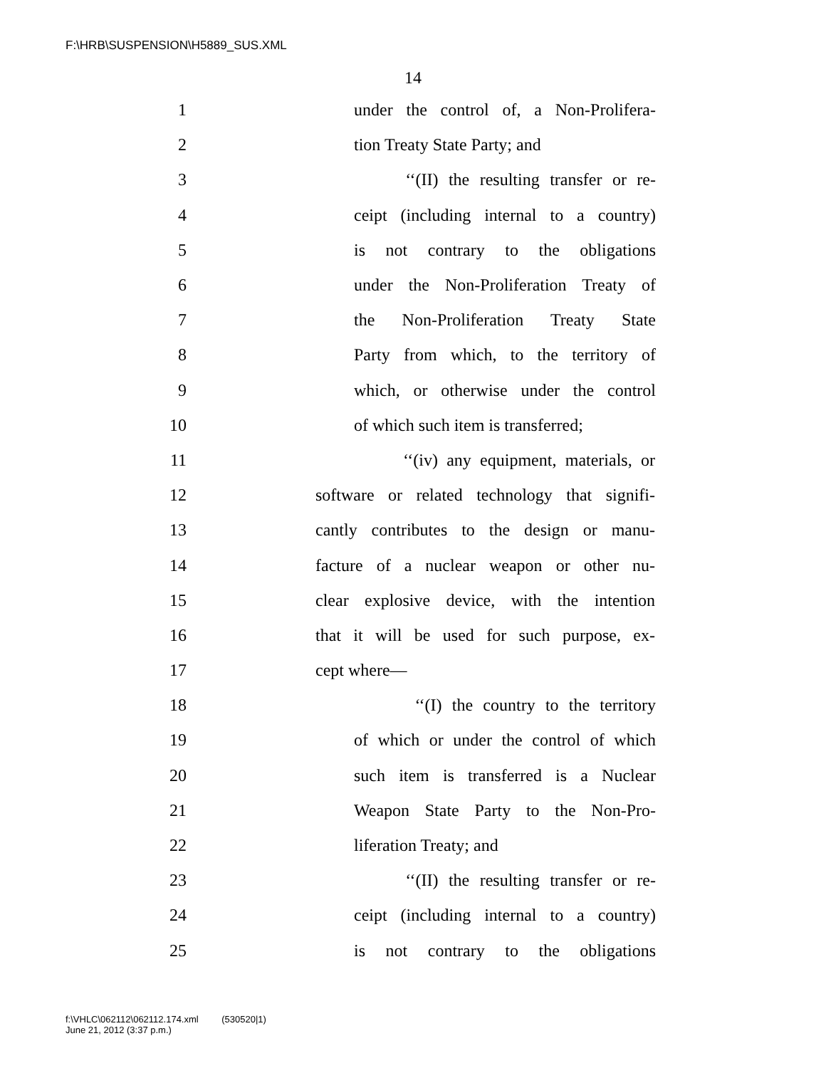F:\HRB\SUSPENSION\H5889_SUS.XML
14
1 under the control of, a Non-Prolifera-
2 tion Treaty State Party; and
3 ‘‘(II) the resulting transfer or re-
4 ceipt (including internal to a country)
5 is not contrary to the obligations
6 under the Non-Proliferation Treaty of
7 the Non-Proliferation Treaty State
8 Party from which, to the territory of
9 which, or otherwise under the control
10 of which such item is transferred;
11 ‘‘(iv) any equipment, materials, or
12 software or related technology that signifi-
13 cantly contributes to the design or manu-
14 facture of a nuclear weapon or other nu-
15 clear explosive device, with the intention
16 that it will be used for such purpose, ex-
17 cept where—
18 ‘‘(I) the country to the territory
19 of which or under the control of which
20 such item is transferred is a Nuclear
21 Weapon State Party to the Non-Pro-
22 liferation Treaty; and
23 ‘‘(II) the resulting transfer or re-
24 ceipt (including internal to a country)
25 is not contrary to the obligations
f:\VHLC\062112\062112.174.xml (530520|1)
June 21, 2012 (3:37 p.m.)